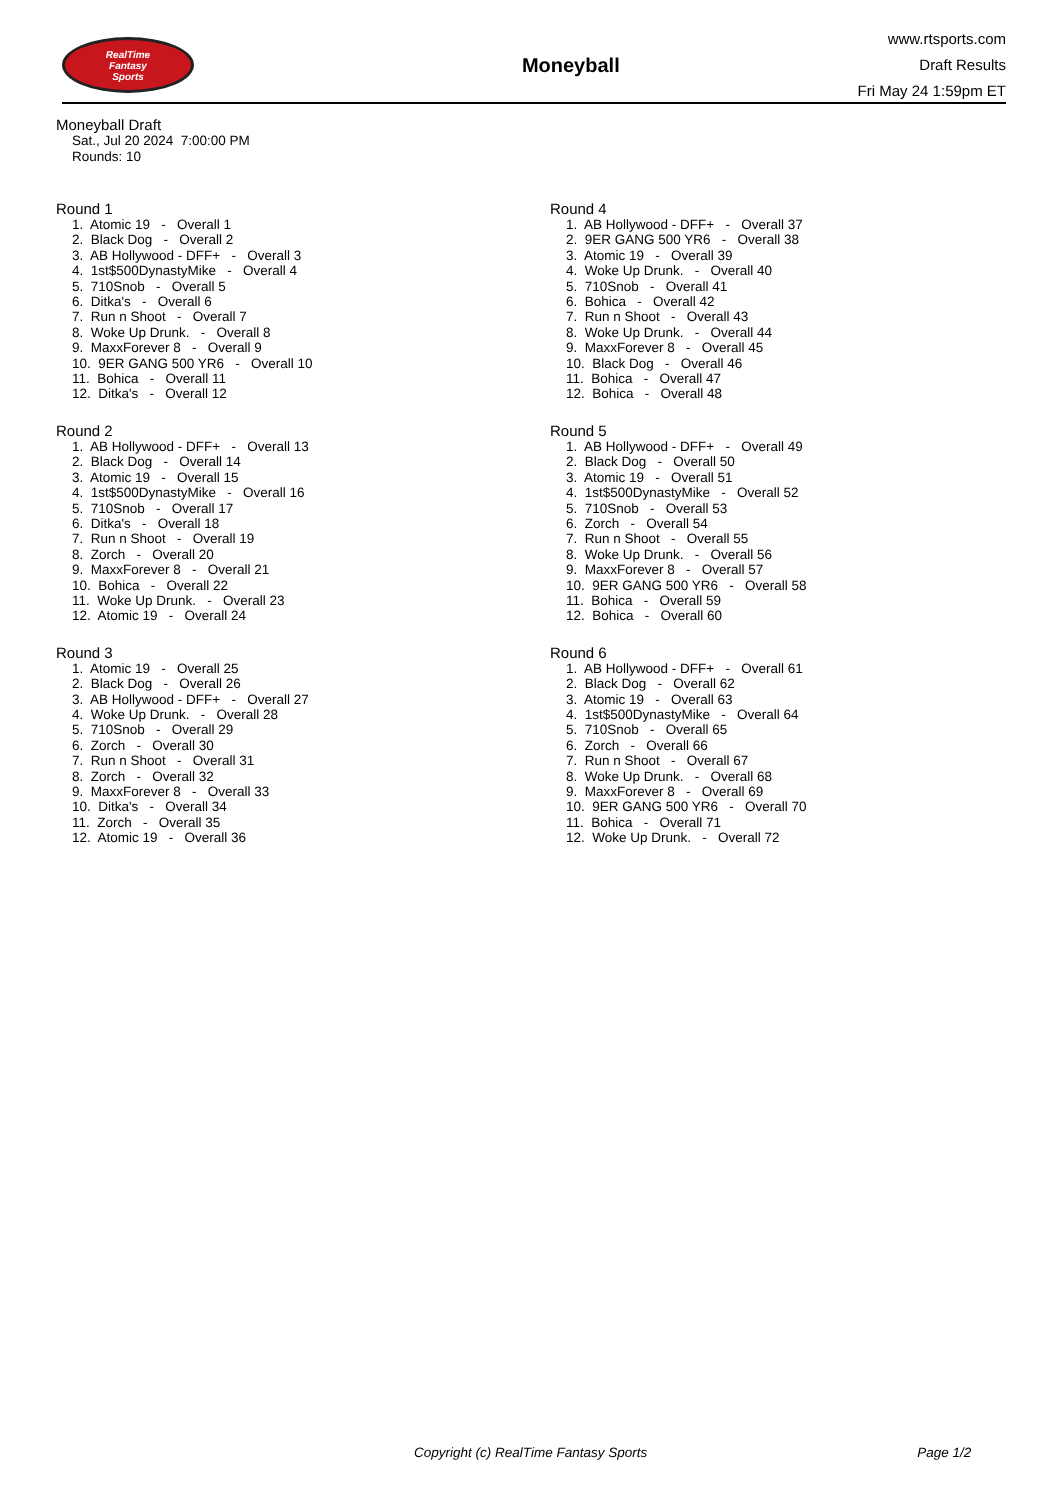RealTime
Fantasy
Sports
Moneyball
www.rtsports.com
Draft Results
Fri May 24 1:59pm ET
Moneyball Draft
Sat., Jul 20 2024 7:00:00 PM
Rounds: 10
Round 1
1. Atomic 19 - Overall 1 2. Black Dog - Overall 2 3. AB Hollywood - DFF+ - Overall 3 4. 1st$500DynastyMike - Overall 4 5. 710Snob - Overall 5 6. Ditka's - Overall 6 7. Run n Shoot - Overall 7 8. Woke Up Drunk. - Overall 8 9. MaxxForever 8 - Overall 9 10. 9ER GANG 500 YR6 - Overall 10 11. Bohica - Overall 11 12. Ditka's - Overall 12
Round 2
1. AB Hollywood - DFF+ - Overall 13 2. Black Dog - Overall 14 3. Atomic 19 - Overall 15 4. 1st$500DynastyMike - Overall 16 5. 710Snob - Overall 17 6. Ditka's - Overall 18 7. Run n Shoot - Overall 19 8. Zorch - Overall 20 9. MaxxForever 8 - Overall 21 10. Bohica - Overall 22 11. Woke Up Drunk. - Overall 23 12. Atomic 19 - Overall 24
Round 3
1. Atomic 19 - Overall 25 2. Black Dog - Overall 26 3. AB Hollywood - DFF+ - Overall 27 4. Woke Up Drunk. - Overall 28 5. 710Snob - Overall 29 6. Zorch - Overall 30 7. Run n Shoot - Overall 31 8. Zorch - Overall 32 9. MaxxForever 8 - Overall 33 10. Ditka's - Overall 34 11. Zorch - Overall 35 12. Atomic 19 - Overall 36
Round 4
1. AB Hollywood - DFF+ - Overall 37 2. 9ER GANG 500 YR6 - Overall 38 3. Atomic 19 - Overall 39 4. Woke Up Drunk. - Overall 40 5. 710Snob - Overall 41 6. Bohica - Overall 42 7. Run n Shoot - Overall 43 8. Woke Up Drunk. - Overall 44 9. MaxxForever 8 - Overall 45 10. Black Dog - Overall 46 11. Bohica - Overall 47 12. Bohica - Overall 48
Round 5
1. AB Hollywood - DFF+ - Overall 49 2. Black Dog - Overall 50 3. Atomic 19 - Overall 51 4. 1st$500DynastyMike - Overall 52 5. 710Snob - Overall 53 6. Zorch - Overall 54 7. Run n Shoot - Overall 55 8. Woke Up Drunk. - Overall 56 9. MaxxForever 8 - Overall 57 10. 9ER GANG 500 YR6 - Overall 58 11. Bohica - Overall 59 12. Bohica - Overall 60
Round 6
1. AB Hollywood - DFF+ - Overall 61 2. Black Dog - Overall 62 3. Atomic 19 - Overall 63 4. 1st$500DynastyMike - Overall 64 5. 710Snob - Overall 65 6. Zorch - Overall 66 7. Run n Shoot - Overall 67 8. Woke Up Drunk. - Overall 68 9. MaxxForever 8 - Overall 69 10. 9ER GANG 500 YR6 - Overall 70 11. Bohica - Overall 71 12. Woke Up Drunk. - Overall 72
Copyright (c) RealTime Fantasy Sports Page 1/2